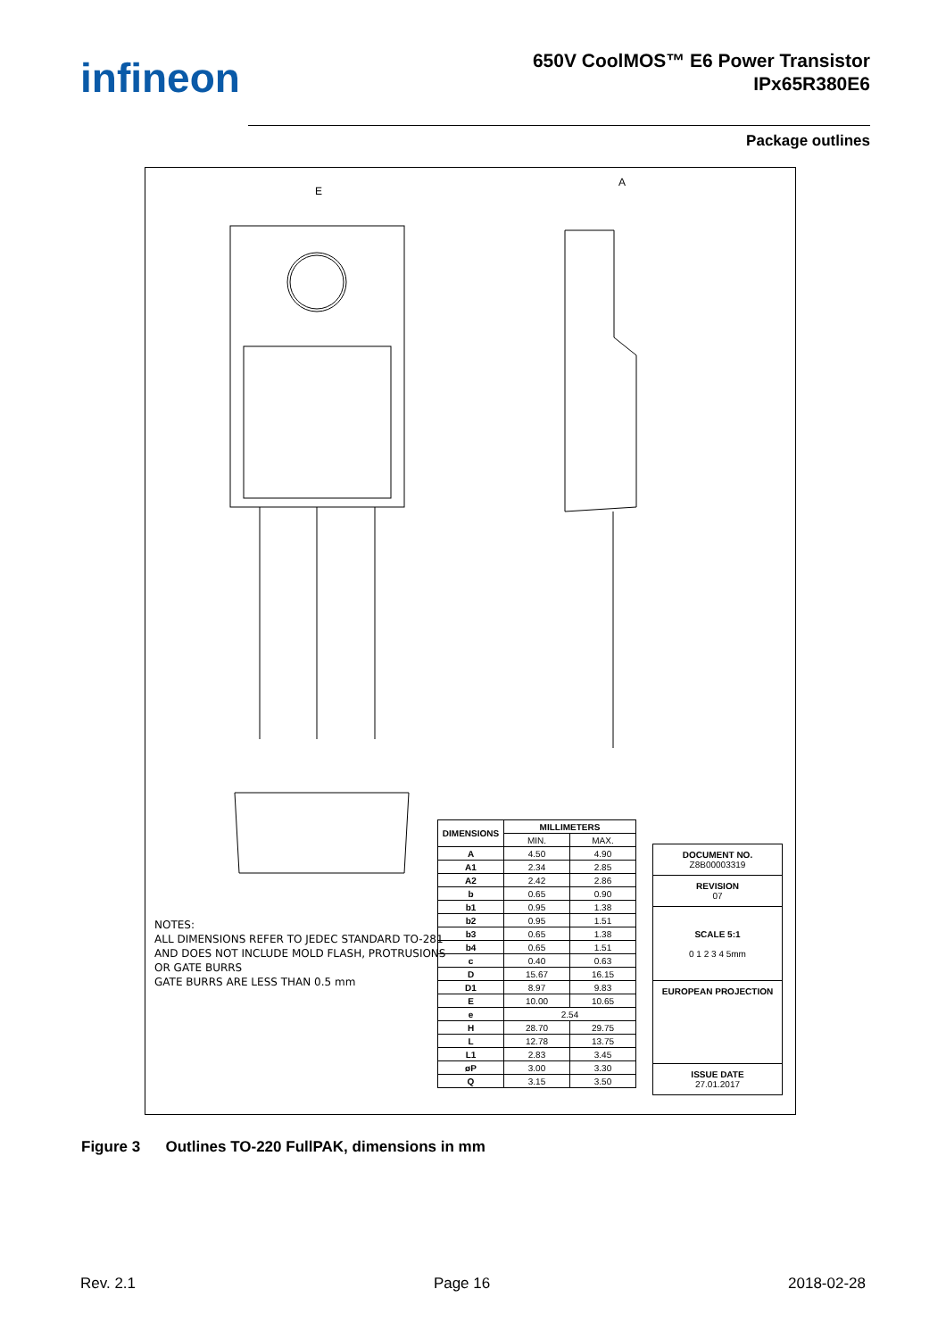infineon
650V CoolMOS™ E6 Power Transistor
IPx65R380E6
Package outlines
E
A
| DIMENSIONS | MILLIMETERS | |
| --- | --- | --- |
| | MIN. | MAX. |
| A | 4.50 | 4.90 |
| A1 | 2.34 | 2.85 |
| A2 | 2.42 | 2.86 |
| b | 0.65 | 0.90 |
| b1 | 0.95 | 1.38 |
| b2 | 0.95 | 1.51 |
| b3 | 0.65 | 1.38 |
| b4 | 0.65 | 1.51 |
| c | 0.40 | 0.63 |
| D | 15.67 | 16.15 |
| D1 | 8.97 | 9.83 |
| E | 10.00 | 10.65 |
| e | 2.54 | |
| H | 28.70 | 29.75 |
| L | 12.78 | 13.75 |
| L1 | 2.83 | 3.45 |
| øP | 3.00 | 3.30 |
| Q | 3.15 | 3.50 |
NOTES:
ALL DIMENSIONS REFER TO JEDEC STANDARD TO-281
AND DOES NOT INCLUDE MOLD FLASH, PROTRUSIONS
OR GATE BURRS
GATE BURRS ARE LESS THAN 0.5 mm
| DOCUMENT NO. Z8B00003319 |
| REVISION 07 |
| SCALE 5:1 0 1 2 3 4 5mm |
| EUROPEAN PROJECTION |
| ISSUE DATE 27.01.2017 |
Figure 3 Outlines TO-220 FullPAK, dimensions in mm
Rev. 2.1 Page 16 2018-02-28